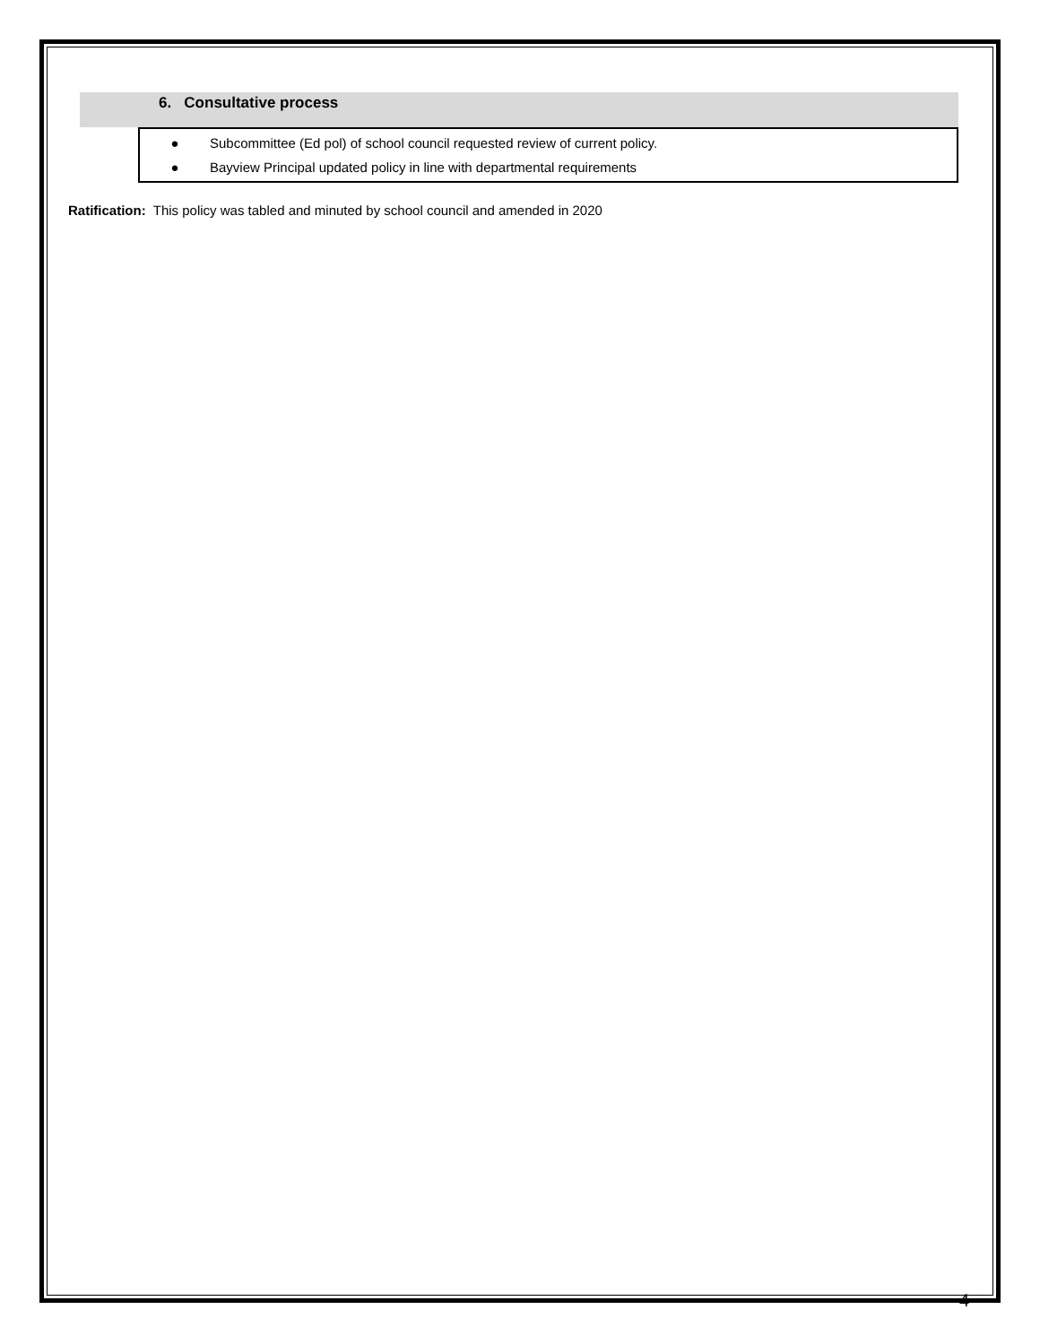6. Consultative process
● Subcommittee (Ed pol) of school council requested review of current policy.
● Bayview Principal updated policy in line with departmental requirements
Ratification: This policy was tabled and minuted by school council and amended in 2020
4